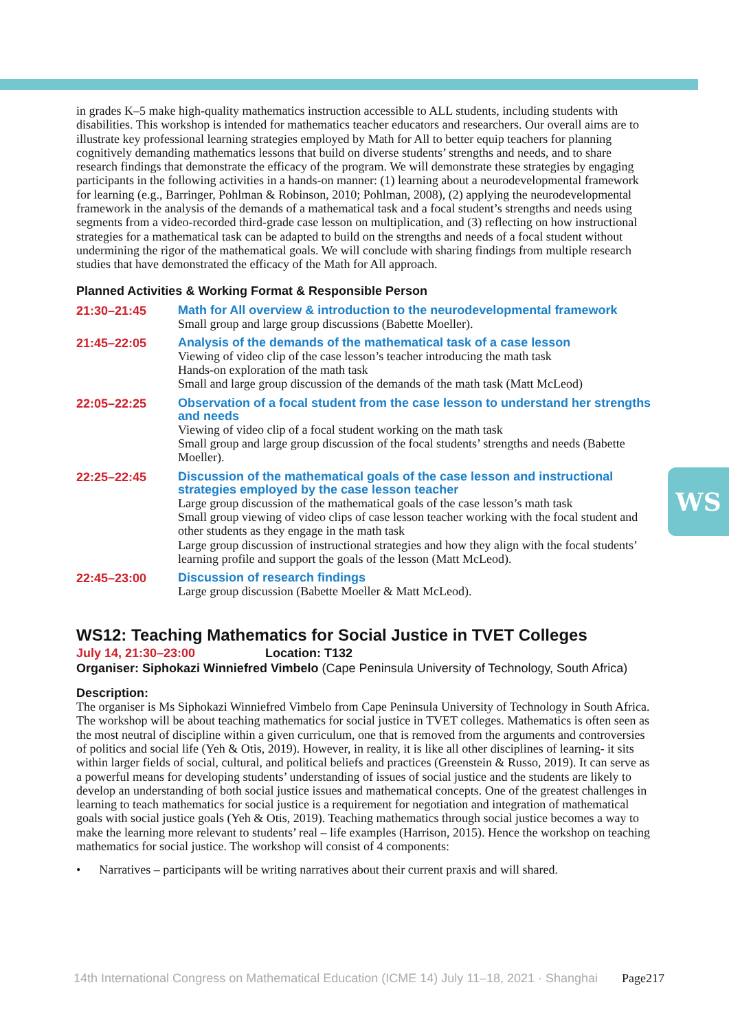WS
in grades K–5 make high-quality mathematics instruction accessible to ALL students, including students with disabilities. This workshop is intended for mathematics teacher educators and researchers. Our overall aims are to illustrate key professional learning strategies employed by Math for All to better equip teachers for planning cognitively demanding mathematics lessons that build on diverse students’ strengths and needs, and to share research findings that demonstrate the efficacy of the program. We will demonstrate these strategies by engaging participants in the following activities in a hands-on manner: (1) learning about a neurodevelopmental framework for learning (e.g., Barringer, Pohlman & Robinson, 2010; Pohlman, 2008), (2) applying the neurodevelopmental framework in the analysis of the demands of a mathematical task and a focal student’s strengths and needs using segments from a video-recorded third-grade case lesson on multiplication, and (3) reflecting on how instructional strategies for a mathematical task can be adapted to build on the strengths and needs of a focal student without undermining the rigor of the mathematical goals. We will conclude with sharing findings from multiple research studies that have demonstrated the efficacy of the Math for All approach.
Planned Activities & Working Format & Responsible Person
21:30–21:45
Math for All overview & introduction to the neurodevelopmental framework
Small group and large group discussions (Babette Moeller).
21:45–22:05
Analysis of the demands of the mathematical task of a case lesson
Viewing of video clip of the case lesson’s teacher introducing the math task
Hands-on exploration of the math task
Small and large group discussion of the demands of the math task (Matt McLeod)
22:05–22:25
Observation of a focal student from the case lesson to understand her strengths and needs
Viewing of video clip of a focal student working on the math task
Small group and large group discussion of the focal students’ strengths and needs (Babette Moeller).
22:25–22:45
Discussion of the mathematical goals of the case lesson and instructional strategies employed by the case lesson teacher
Large group discussion of the mathematical goals of the case lesson’s math task
Small group viewing of video clips of case lesson teacher working with the focal student and other students as they engage in the math task
Large group discussion of instructional strategies and how they align with the focal students’ learning profile and support the goals of the lesson (Matt McLeod).
22:45–23:00
Discussion of research findings
Large group discussion (Babette Moeller & Matt McLeod).
WS12: Teaching Mathematics for Social Justice in TVET Colleges
July 14, 21:30–23:00 Location: T132
Organiser: Siphokazi Winniefred Vimbelo (Cape Peninsula University of Technology, South Africa)
Description:
The organiser is Ms Siphokazi Winniefred Vimbelo from Cape Peninsula University of Technology in South Africa. The workshop will be about teaching mathematics for social justice in TVET colleges. Mathematics is often seen as the most neutral of discipline within a given curriculum, one that is removed from the arguments and controversies of politics and social life (Yeh & Otis, 2019). However, in reality, it is like all other disciplines of learning- it sits within larger fields of social, cultural, and political beliefs and practices (Greenstein & Russo, 2019). It can serve as a powerful means for developing students’ understanding of issues of social justice and the students are likely to develop an understanding of both social justice issues and mathematical concepts. One of the greatest challenges in learning to teach mathematics for social justice is a requirement for negotiation and integration of mathematical goals with social justice goals (Yeh & Otis, 2019). Teaching mathematics through social justice becomes a way to make the learning more relevant to students’ real – life examples (Harrison, 2015). Hence the workshop on teaching mathematics for social justice. The workshop will consist of 4 components:
• Narratives – participants will be writing narratives about their current praxis and will shared.
14th International Congress on Mathematical Education (ICME 14) July 11–18, 2021 · Shanghai Page217